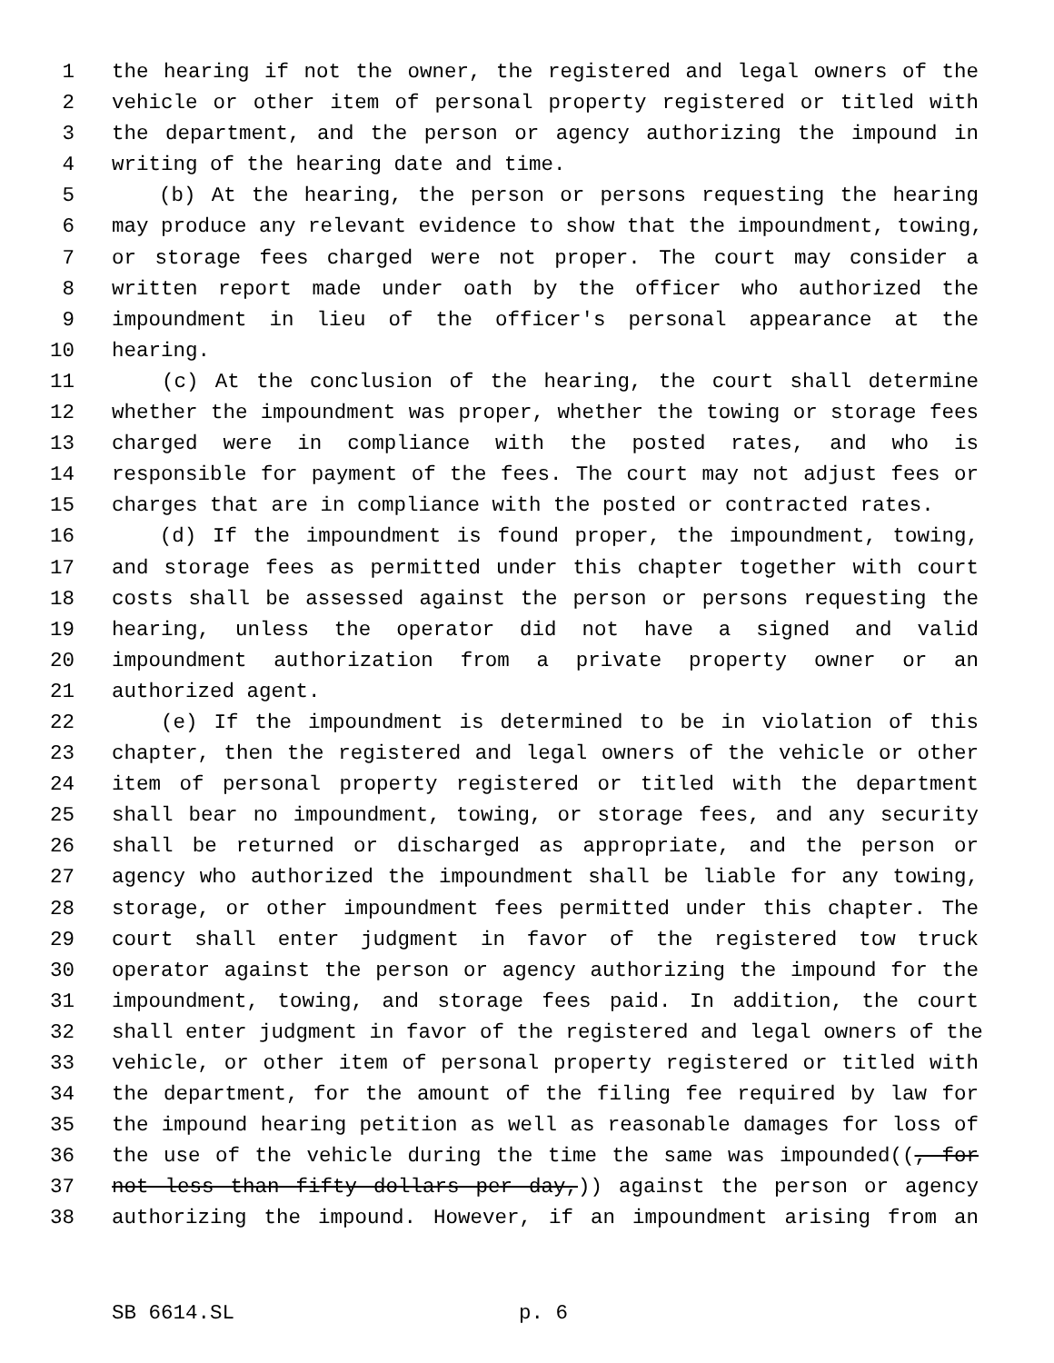1 the hearing if not the owner, the registered and legal owners of the
2 vehicle or other item of personal property registered or titled with
3 the department, and the person or agency authorizing the impound in
4 writing of the hearing date and time.
5 (b) At the hearing, the person or persons requesting the hearing
6 may produce any relevant evidence to show that the impoundment, towing,
7 or storage fees charged were not proper. The court may consider a
8 written report made under oath by the officer who authorized the
9 impoundment in lieu of the officer's personal appearance at the
10 hearing.
11 (c) At the conclusion of the hearing, the court shall determine
12 whether the impoundment was proper, whether the towing or storage fees
13 charged were in compliance with the posted rates, and who is
14 responsible for payment of the fees. The court may not adjust fees or
15 charges that are in compliance with the posted or contracted rates.
16 (d) If the impoundment is found proper, the impoundment, towing,
17 and storage fees as permitted under this chapter together with court
18 costs shall be assessed against the person or persons requesting the
19 hearing, unless the operator did not have a signed and valid
20 impoundment authorization from a private property owner or an
21 authorized agent.
22 (e) If the impoundment is determined to be in violation of this
23 chapter, then the registered and legal owners of the vehicle or other
24 item of personal property registered or titled with the department
25 shall bear no impoundment, towing, or storage fees, and any security
26 shall be returned or discharged as appropriate, and the person or
27 agency who authorized the impoundment shall be liable for any towing,
28 storage, or other impoundment fees permitted under this chapter. The
29 court shall enter judgment in favor of the registered tow truck
30 operator against the person or agency authorizing the impound for the
31 impoundment, towing, and storage fees paid. In addition, the court
32 shall enter judgment in favor of the registered and legal owners of the
33 vehicle, or other item of personal property registered or titled with
34 the department, for the amount of the filing fee required by law for
35 the impound hearing petition as well as reasonable damages for loss of
36 the use of the vehicle during the time the same was impounded((, for
37 not less than fifty dollars per day,)) against the person or agency
38 authorizing the impound. However, if an impoundment arising from an
SB 6614.SL p. 6